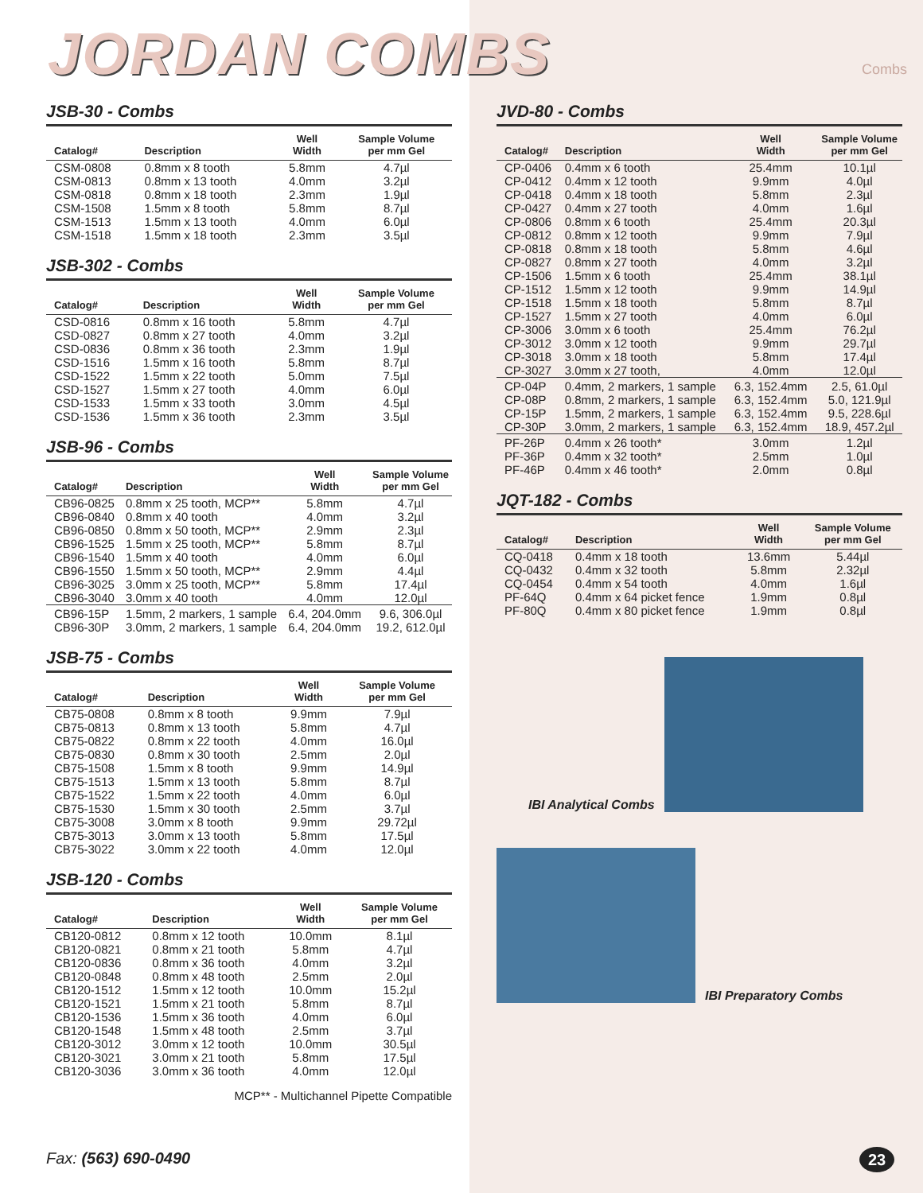JORDAN COMBS
Combs
JSB-30 - Combs
| Catalog# | Description | Well Width | Sample Volume per mm Gel |
| --- | --- | --- | --- |
| CSM-0808 | 0.8mm x 8 tooth | 5.8mm | 4.7µl |
| CSM-0813 | 0.8mm x 13 tooth | 4.0mm | 3.2µl |
| CSM-0818 | 0.8mm x 18 tooth | 2.3mm | 1.9µl |
| CSM-1508 | 1.5mm x 8 tooth | 5.8mm | 8.7µl |
| CSM-1513 | 1.5mm x 13 tooth | 4.0mm | 6.0µl |
| CSM-1518 | 1.5mm x 18 tooth | 2.3mm | 3.5µl |
JSB-302 - Combs
| Catalog# | Description | Well Width | Sample Volume per mm Gel |
| --- | --- | --- | --- |
| CSD-0816 | 0.8mm x 16 tooth | 5.8mm | 4.7µl |
| CSD-0827 | 0.8mm x 27 tooth | 4.0mm | 3.2µl |
| CSD-0836 | 0.8mm x 36 tooth | 2.3mm | 1.9µl |
| CSD-1516 | 1.5mm x 16 tooth | 5.8mm | 8.7µl |
| CSD-1522 | 1.5mm x 22 tooth | 5.0mm | 7.5µl |
| CSD-1527 | 1.5mm x 27 tooth | 4.0mm | 6.0µl |
| CSD-1533 | 1.5mm x 33 tooth | 3.0mm | 4.5µl |
| CSD-1536 | 1.5mm x 36 tooth | 2.3mm | 3.5µl |
JSB-96 - Combs
| Catalog# | Description | Well Width | Sample Volume per mm Gel |
| --- | --- | --- | --- |
| CB96-0825 | 0.8mm x 25 tooth, MCP** | 5.8mm | 4.7µl |
| CB96-0840 | 0.8mm x 40 tooth | 4.0mm | 3.2µl |
| CB96-0850 | 0.8mm x 50 tooth, MCP** | 2.9mm | 2.3µl |
| CB96-1525 | 1.5mm x 25 tooth, MCP** | 5.8mm | 8.7µl |
| CB96-1540 | 1.5mm x 40 tooth | 4.0mm | 6.0µl |
| CB96-1550 | 1.5mm x 50 tooth, MCP** | 2.9mm | 4.4µl |
| CB96-3025 | 3.0mm x 25 tooth, MCP** | 5.8mm | 17.4µl |
| CB96-3040 | 3.0mm x 40 tooth | 4.0mm | 12.0µl |
| CB96-15P | 1.5mm, 2 markers, 1 sample | 6.4, 204.0mm | 9.6, 306.0µl |
| CB96-30P | 3.0mm, 2 markers, 1 sample | 6.4, 204.0mm | 19.2, 612.0µl |
JSB-75 - Combs
| Catalog# | Description | Well Width | Sample Volume per mm Gel |
| --- | --- | --- | --- |
| CB75-0808 | 0.8mm x 8 tooth | 9.9mm | 7.9µl |
| CB75-0813 | 0.8mm x 13 tooth | 5.8mm | 4.7µl |
| CB75-0822 | 0.8mm x 22 tooth | 4.0mm | 16.0µl |
| CB75-0830 | 0.8mm x 30 tooth | 2.5mm | 2.0µl |
| CB75-1508 | 1.5mm x 8 tooth | 9.9mm | 14.9µl |
| CB75-1513 | 1.5mm x 13 tooth | 5.8mm | 8.7µl |
| CB75-1522 | 1.5mm x 22 tooth | 4.0mm | 6.0µl |
| CB75-1530 | 1.5mm x 30 tooth | 2.5mm | 3.7µl |
| CB75-3008 | 3.0mm x 8 tooth | 9.9mm | 29.72µl |
| CB75-3013 | 3.0mm x 13 tooth | 5.8mm | 17.5µl |
| CB75-3022 | 3.0mm x 22 tooth | 4.0mm | 12.0µl |
JSB-120 - Combs
| Catalog# | Description | Well Width | Sample Volume per mm Gel |
| --- | --- | --- | --- |
| CB120-0812 | 0.8mm x 12 tooth | 10.0mm | 8.1µl |
| CB120-0821 | 0.8mm x 21 tooth | 5.8mm | 4.7µl |
| CB120-0836 | 0.8mm x 36 tooth | 4.0mm | 3.2µl |
| CB120-0848 | 0.8mm x 48 tooth | 2.5mm | 2.0µl |
| CB120-1512 | 1.5mm x 12 tooth | 10.0mm | 15.2µl |
| CB120-1521 | 1.5mm x 21 tooth | 5.8mm | 8.7µl |
| CB120-1536 | 1.5mm x 36 tooth | 4.0mm | 6.0µl |
| CB120-1548 | 1.5mm x 48 tooth | 2.5mm | 3.7µl |
| CB120-3012 | 3.0mm x 12 tooth | 10.0mm | 30.5µl |
| CB120-3021 | 3.0mm x 21 tooth | 5.8mm | 17.5µl |
| CB120-3036 | 3.0mm x 36 tooth | 4.0mm | 12.0µl |
MCP** - Multichannel Pipette Compatible
JVD-80 - Combs
| Catalog# | Description | Well Width | Sample Volume per mm Gel |
| --- | --- | --- | --- |
| CP-0406 | 0.4mm x 6 tooth | 25.4mm | 10.1µl |
| CP-0412 | 0.4mm x 12 tooth | 9.9mm | 4.0µl |
| CP-0418 | 0.4mm x 18 tooth | 5.8mm | 2.3µl |
| CP-0427 | 0.4mm x 27 tooth | 4.0mm | 1.6µl |
| CP-0806 | 0.8mm x 6 tooth | 25.4mm | 20.3µl |
| CP-0812 | 0.8mm x 12 tooth | 9.9mm | 7.9µl |
| CP-0818 | 0.8mm x 18 tooth | 5.8mm | 4.6µl |
| CP-0827 | 0.8mm x 27 tooth | 4.0mm | 3.2µl |
| CP-1506 | 1.5mm x 6 tooth | 25.4mm | 38.1µl |
| CP-1512 | 1.5mm x 12 tooth | 9.9mm | 14.9µl |
| CP-1518 | 1.5mm x 18 tooth | 5.8mm | 8.7µl |
| CP-1527 | 1.5mm x 27 tooth | 4.0mm | 6.0µl |
| CP-3006 | 3.0mm x 6 tooth | 25.4mm | 76.2µl |
| CP-3012 | 3.0mm x 12 tooth | 9.9mm | 29.7µl |
| CP-3018 | 3.0mm x 18 tooth | 5.8mm | 17.4µl |
| CP-3027 | 3.0mm x 27 tooth, | 4.0mm | 12.0µl |
| CP-04P | 0.4mm, 2 markers, 1 sample | 6.3, 152.4mm | 2.5, 61.0µl |
| CP-08P | 0.8mm, 2 markers, 1 sample | 6.3, 152.4mm | 5.0, 121.9µl |
| CP-15P | 1.5mm, 2 markers, 1 sample | 6.3, 152.4mm | 9.5, 228.6µl |
| CP-30P | 3.0mm, 2 markers, 1 sample | 6.3, 152.4mm | 18.9, 457.2µl |
| PF-26P | 0.4mm x 26 tooth* | 3.0mm | 1.2µl |
| PF-36P | 0.4mm x 32 tooth* | 2.5mm | 1.0µl |
| PF-46P | 0.4mm x 46 tooth* | 2.0mm | 0.8µl |
JQT-182 - Combs
| Catalog# | Description | Well Width | Sample Volume per mm Gel |
| --- | --- | --- | --- |
| CQ-0418 | 0.4mm x 18 tooth | 13.6mm | 5.44µl |
| CQ-0432 | 0.4mm x 32 tooth | 5.8mm | 2.32µl |
| CQ-0454 | 0.4mm x 54 tooth | 4.0mm | 1.6µl |
| PF-64Q | 0.4mm x 64 picket fence | 1.9mm | 0.8µl |
| PF-80Q | 0.4mm x 80 picket fence | 1.9mm | 0.8µl |
IBI Analytical Combs
IBI Preparatory Combs
Fax: (563) 690-0490 23